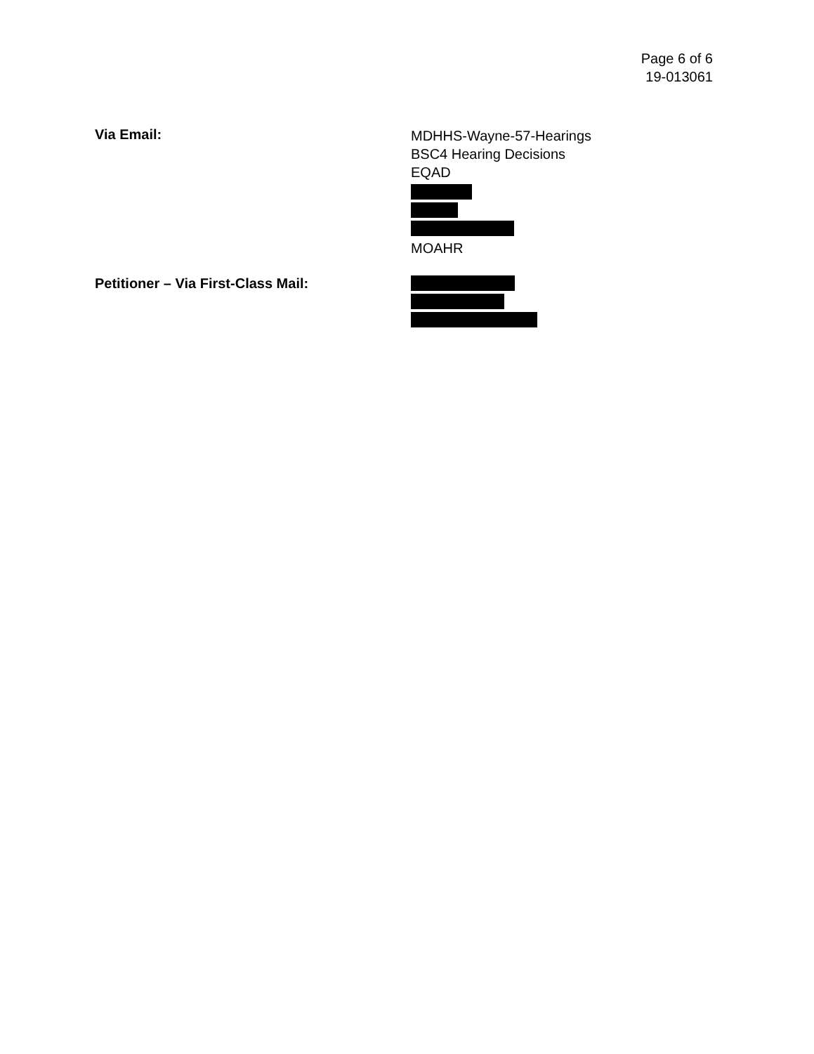Page 6 of 6
19-013061
Via Email:
MDHHS-Wayne-57-Hearings
BSC4 Hearing Decisions
EQAD
MOAHR
Petitioner – Via First-Class Mail: